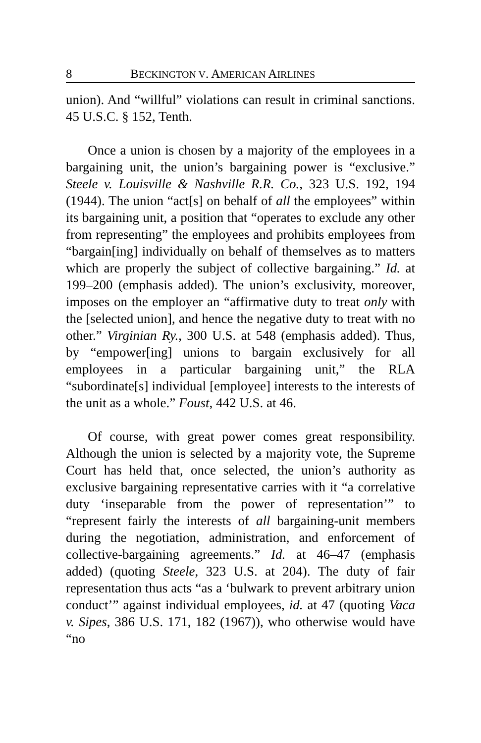8 BECKINGTON V. AMERICAN AIRLINES
union). And “willful” violations can result in criminal sanctions. 45 U.S.C. § 152, Tenth.
Once a union is chosen by a majority of the employees in a bargaining unit, the union’s bargaining power is “exclusive.” Steele v. Louisville & Nashville R.R. Co., 323 U.S. 192, 194 (1944). The union “act[s] on behalf of all the employees” within its bargaining unit, a position that “operates to exclude any other from representing” the employees and prohibits employees from “bargain[ing] individually on behalf of themselves as to matters which are properly the subject of collective bargaining.” Id. at 199–200 (emphasis added). The union’s exclusivity, moreover, imposes on the employer an “affirmative duty to treat only with the [selected union], and hence the negative duty to treat with no other.” Virginian Ry., 300 U.S. at 548 (emphasis added). Thus, by “empower[ing] unions to bargain exclusively for all employees in a particular bargaining unit,” the RLA “subordinate[s] individual [employee] interests to the interests of the unit as a whole.” Foust, 442 U.S. at 46.
Of course, with great power comes great responsibility. Although the union is selected by a majority vote, the Supreme Court has held that, once selected, the union’s authority as exclusive bargaining representative carries with it “a correlative duty ‘inseparable from the power of representation’” to “represent fairly the interests of all bargaining-unit members during the negotiation, administration, and enforcement of collective-bargaining agreements.” Id. at 46–47 (emphasis added) (quoting Steele, 323 U.S. at 204). The duty of fair representation thus acts “as a ‘bulwark to prevent arbitrary union conduct’” against individual employees, id. at 47 (quoting Vaca v. Sipes, 386 U.S. 171, 182 (1967)), who otherwise would have “no